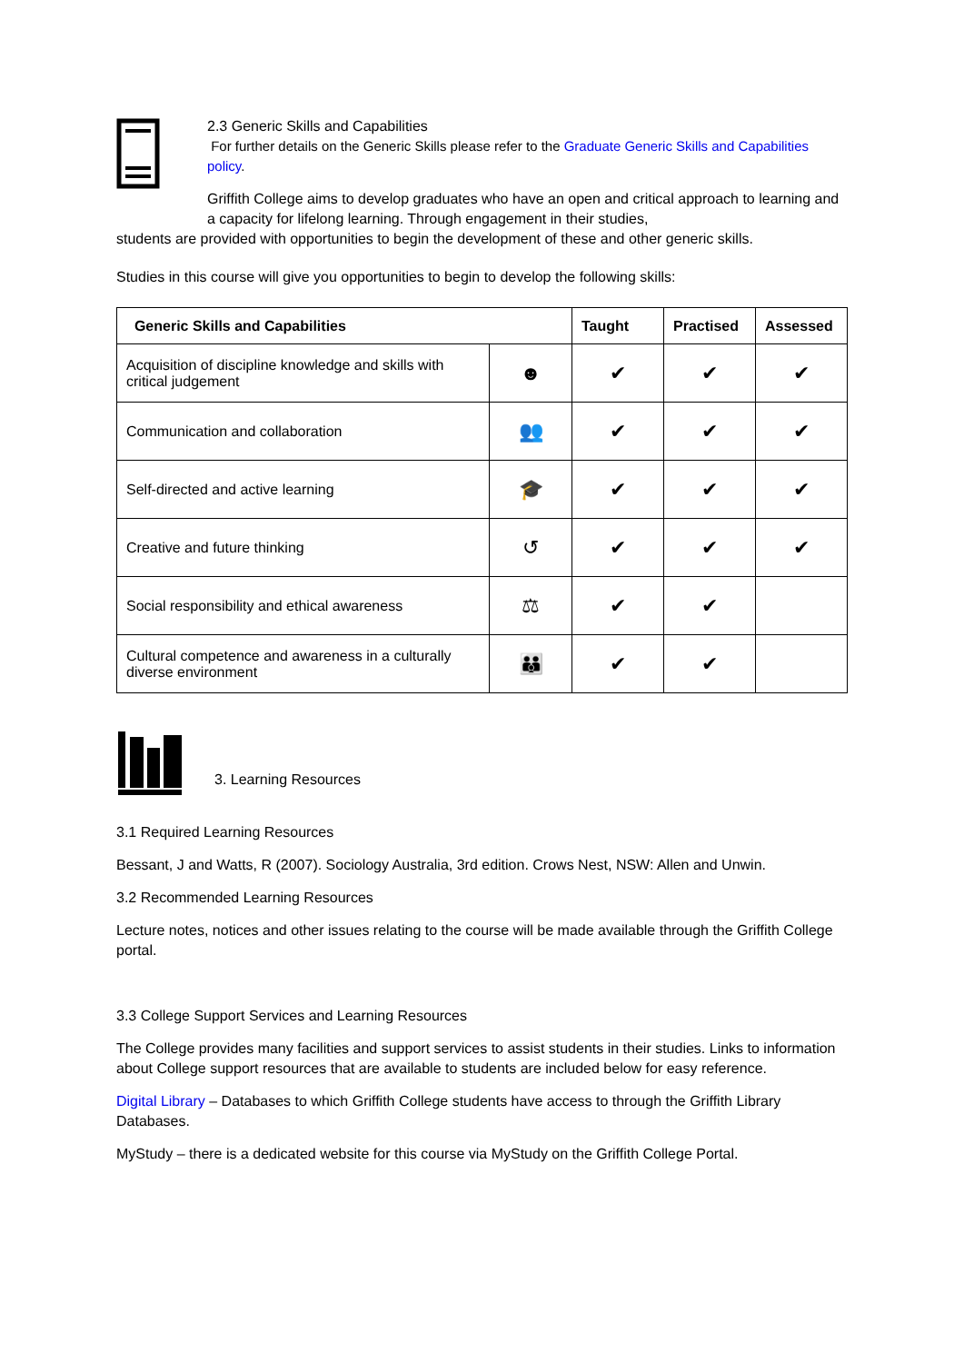2.3 Generic Skills and Capabilities
For further details on the Generic Skills please refer to the Graduate Generic Skills and Capabilities policy.
Griffith College aims to develop graduates who have an open and critical approach to learning and a capacity for lifelong learning. Through engagement in their studies,
students are provided with opportunities to begin the development of these and other generic skills.
Studies in this course will give you opportunities to begin to develop the following skills:
| Generic Skills and Capabilities | | Taught | Practised | Assessed |
| --- | --- | --- | --- | --- |
| Acquisition of discipline knowledge and skills with critical judgement | ☻ | ✔ | ✔ | ✔ |
| Communication and collaboration | 👥 | ✔ | ✔ | ✔ |
| Self-directed and active learning | 🎓 | ✔ | ✔ | ✔ |
| Creative and future thinking | ↺ | ✔ | ✔ | ✔ |
| Social responsibility and ethical awareness | ⚖ | ✔ | ✔ | |
| Cultural competence and awareness in a culturally diverse environment | 👪 | ✔ | ✔ | |
3. Learning Resources
3.1 Required Learning Resources
Bessant, J and Watts, R (2007). Sociology Australia, 3rd edition. Crows Nest, NSW: Allen and Unwin.
3.2 Recommended Learning Resources
Lecture notes, notices and other issues relating to the course will be made available through the Griffith College portal.
3.3 College Support Services and Learning Resources
The College provides many facilities and support services to assist students in their studies. Links to information about College support resources that are available to students are included below for easy reference.
Digital Library – Databases to which Griffith College students have access to through the Griffith Library Databases.
MyStudy – there is a dedicated website for this course via MyStudy on the Griffith College Portal.